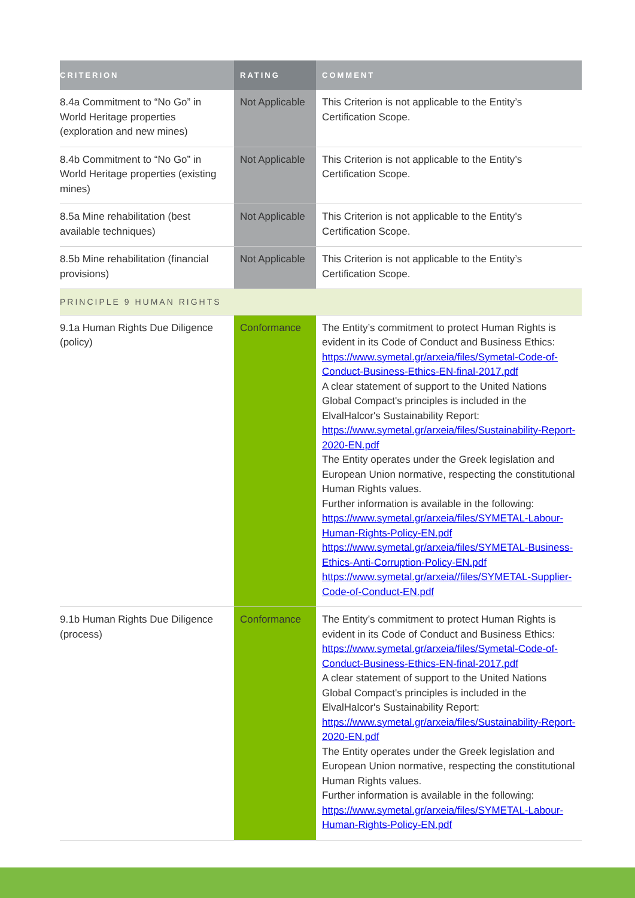| CRITERION | RATING | COMMENT |
| --- | --- | --- |
| 8.4a Commitment to “No Go” in World Heritage properties (exploration and new mines) | Not Applicable | This Criterion is not applicable to the Entity’s Certification Scope. |
| 8.4b Commitment to “No Go” in World Heritage properties (existing mines) | Not Applicable | This Criterion is not applicable to the Entity’s Certification Scope. |
| 8.5a Mine rehabilitation (best available techniques) | Not Applicable | This Criterion is not applicable to the Entity’s Certification Scope. |
| 8.5b Mine rehabilitation (financial provisions) | Not Applicable | This Criterion is not applicable to the Entity’s Certification Scope. |
| PRINCIPLE 9 HUMAN RIGHTS | | |
| 9.1a Human Rights Due Diligence (policy) | Conformance | The Entity’s commitment to protect Human Rights is evident in its Code of Conduct and Business Ethics: https://www.symetal.gr/arxeia/files/Symetal-Code-of-Conduct-Business-Ethics-EN-final-2017.pdf A clear statement of support to the United Nations Global Compact's principles is included in the ElvalHalcor's Sustainability Report: https://www.symetal.gr/arxeia/files/Sustainability-Report-2020-EN.pdf The Entity operates under the Greek legislation and European Union normative, respecting the constitutional Human Rights values. Further information is available in the following: https://www.symetal.gr/arxeia/files/SYMETAL-Labour-Human-Rights-Policy-EN.pdf https://www.symetal.gr/arxeia/files/SYMETAL-Business-Ethics-Anti-Corruption-Policy-EN.pdf https://www.symetal.gr/arxeia//files/SYMETAL-Supplier-Code-of-Conduct-EN.pdf |
| 9.1b Human Rights Due Diligence (process) | Conformance | The Entity’s commitment to protect Human Rights is evident in its Code of Conduct and Business Ethics: https://www.symetal.gr/arxeia/files/Symetal-Code-of-Conduct-Business-Ethics-EN-final-2017.pdf A clear statement of support to the United Nations Global Compact's principles is included in the ElvalHalcor's Sustainability Report: https://www.symetal.gr/arxeia/files/Sustainability-Report-2020-EN.pdf The Entity operates under the Greek legislation and European Union normative, respecting the constitutional Human Rights values. Further information is available in the following: https://www.symetal.gr/arxeia/files/SYMETAL-Labour-Human-Rights-Policy-EN.pdf |